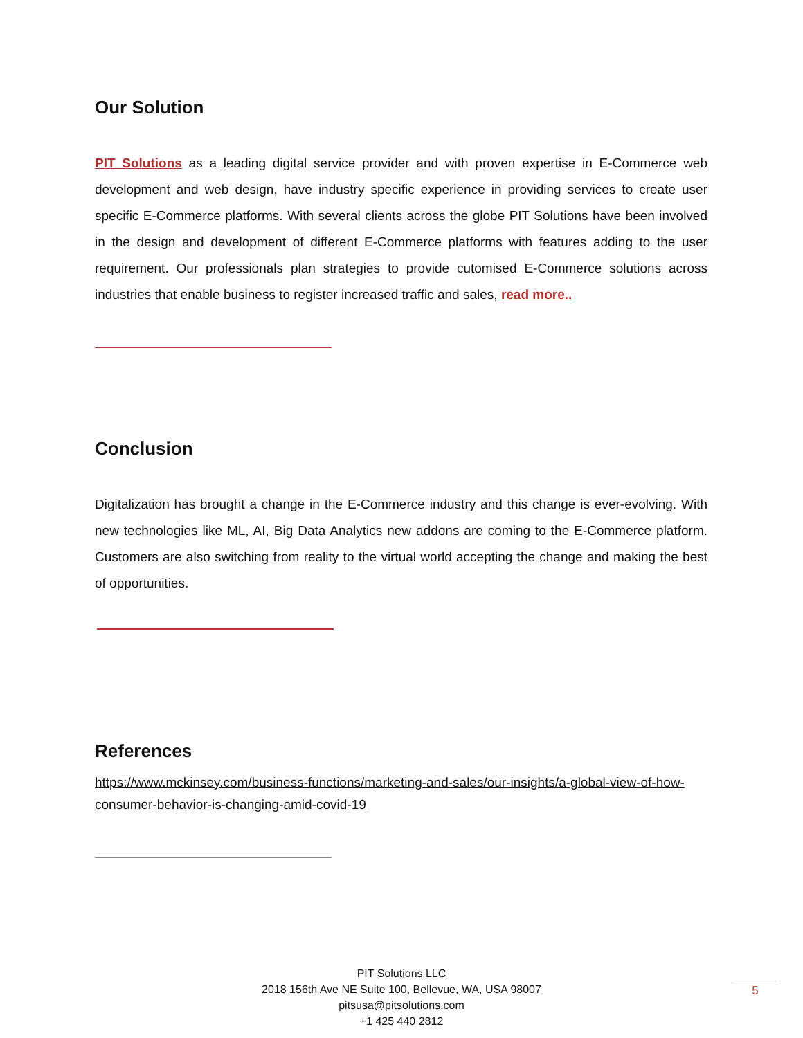Our Solution
PIT Solutions as a leading digital service provider and with proven expertise in E-Commerce web development and web design, have industry specific experience in providing services to create user specific E-Commerce platforms. With several clients across the globe PIT Solutions have been involved in the design and development of different E-Commerce platforms with features adding to the user requirement. Our professionals plan strategies to provide cutomised E-Commerce solutions across industries that enable business to register increased traffic and sales, read more..
Conclusion
Digitalization has brought a change in the E-Commerce industry and this change is ever-evolving. With new technologies like ML, AI, Big Data Analytics new addons are coming to the E-Commerce platform. Customers are also switching from reality to the virtual world accepting the change and making the best of opportunities.
References
https://www.mckinsey.com/business-functions/marketing-and-sales/our-insights/a-global-view-of-how-consumer-behavior-is-changing-amid-covid-19
PIT Solutions LLC
2018 156th Ave NE Suite 100, Bellevue, WA, USA 98007
pitsusa@pitsolutions.com
+1 425 440 2812
5